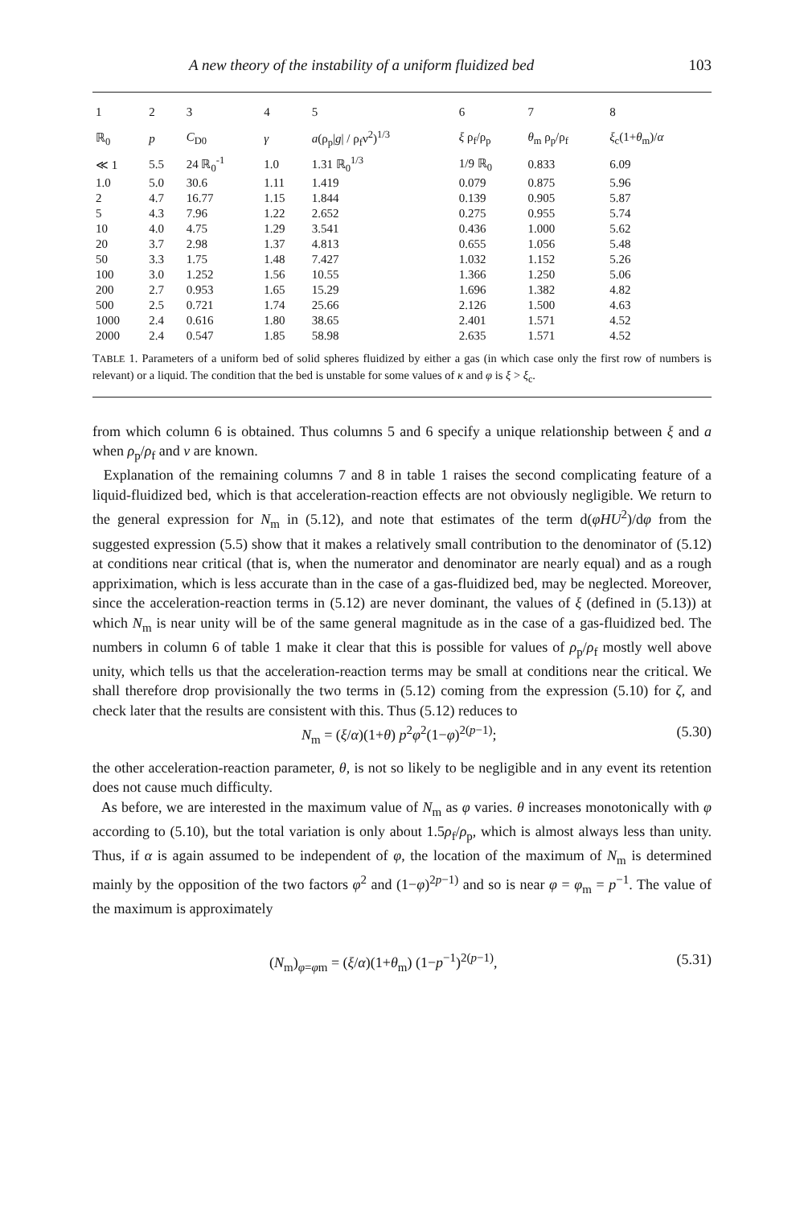A new theory of the instability of a uniform fluidized bed 103
| 1 | 2 | 3 | 4 | 5 | 6 | 7 | 8 |
| --- | --- | --- | --- | --- | --- | --- | --- |
| ℝ<sub>0</sub> | p | C<sub>D0</sub> | γ | a (ρ<sub>p</sub>/ g / / ρ<sub>f</sub>ν<sup>2</sup>)<sup>1/3</sup> | ξ ρ<sub>f</sub>/ρ<sub>p</sub> | θ<sub>m</sub> ρ<sub>p</sub>/ρ<sub>f</sub> | ξ<sub>c</sub>(1+ θ<sub>m</sub>)/ α |
| ≪ 1 | 5.5 | 24 ℝ<sub>0</sub><sup>-1</sup> | 1.0 | 1.31 ℝ<sub>0</sub><sup>1/3</sup> | 1/9 ℝ<sub>0</sub> | 0.833 | 6.09 |
| 1.0 | 5.0 | 30.6 | 1.11 | 1.419 | 0.079 | 0.875 | 5.96 |
| 2 | 4.7 | 16.77 | 1.15 | 1.844 | 0.139 | 0.905 | 5.87 |
| 5 | 4.3 | 7.96 | 1.22 | 2.652 | 0.275 | 0.955 | 5.74 |
| 10 | 4.0 | 4.75 | 1.29 | 3.541 | 0.436 | 1.000 | 5.62 |
| 20 | 3.7 | 2.98 | 1.37 | 4.813 | 0.655 | 1.056 | 5.48 |
| 50 | 3.3 | 1.75 | 1.48 | 7.427 | 1.032 | 1.152 | 5.26 |
| 100 | 3.0 | 1.252 | 1.56 | 10.55 | 1.366 | 1.250 | 5.06 |
| 200 | 2.7 | 0.953 | 1.65 | 15.29 | 1.696 | 1.382 | 4.82 |
| 500 | 2.5 | 0.721 | 1.74 | 25.66 | 2.126 | 1.500 | 4.63 |
| 1000 | 2.4 | 0.616 | 1.80 | 38.65 | 2.401 | 1.571 | 4.52 |
| 2000 | 2.4 | 0.547 | 1.85 | 58.98 | 2.635 | 1.571 | 4.52 |
TABLE 1. Parameters of a uniform bed of solid spheres fluidized by either a gas (in which case only the first row of numbers is relevant) or a liquid. The condition that the bed is unstable for some values of κ and φ is ξ > ξ<sub>c</sub>.
from which column 6 is obtained. Thus columns 5 and 6 specify a unique relationship between ξ and a when ρ<sub>p</sub>/ρ<sub>f</sub> and ν are known.
Explanation of the remaining columns 7 and 8 in table 1 raises the second complicating feature of a liquid-fluidized bed, which is that acceleration-reaction effects are not obviously negligible. We return to the general expression for N<sub>m</sub> in (5.12), and note that estimates of the term d(φHU<sup>2</sup>)/dφ from the suggested expression (5.5) show that it makes a relatively small contribution to the denominator of (5.12) at conditions near critical (that is, when the numerator and denominator are nearly equal) and as a rough appriximation, which is less accurate than in the case of a gas-fluidized bed, may be neglected. Moreover, since the acceleration-reaction terms in (5.12) are never dominant, the values of ξ (defined in (5.13)) at which N<sub>m</sub> is near unity will be of the same general magnitude as in the case of a gas-fluidized bed. The numbers in column 6 of table 1 make it clear that this is possible for values of ρ<sub>p</sub>/ρ<sub>f</sub> mostly well above unity, which tells us that the acceleration-reaction terms may be small at conditions near the critical. We shall therefore drop provisionally the two terms in (5.12) coming from the expression (5.10) for ζ, and check later that the results are consistent with this. Thus (5.12) reduces to
N<sub>m</sub> = (ξ/α)(1+θ) p<sup>2</sup>φ<sup>2</sup>(1−φ)<sup>2(p−1)</sup>; (5.30)
the other acceleration-reaction parameter, θ, is not so likely to be negligible and in any event its retention does not cause much difficulty.
As before, we are interested in the maximum value of N<sub>m</sub> as φ varies. θ increases monotonically with φ according to (5.10), but the total variation is only about 1.5ρ<sub>f</sub>/ρ<sub>p</sub>, which is almost always less than unity. Thus, if α is again assumed to be independent of φ, the location of the maximum of N<sub>m</sub> is determined mainly by the opposition of the two factors φ<sup>2</sup> and (1−φ)<sup>2p−1)</sup> and so is near φ = φ<sub>m</sub> = p<sup>−1</sup>. The value of the maximum is approximately
(N<sub>m</sub>)<sub>φ=φm</sub> = (ξ/α)(1+θ<sub>m</sub>) (1−p<sup>−1</sup>)<sup>2(p−1)</sup>, (5.31)